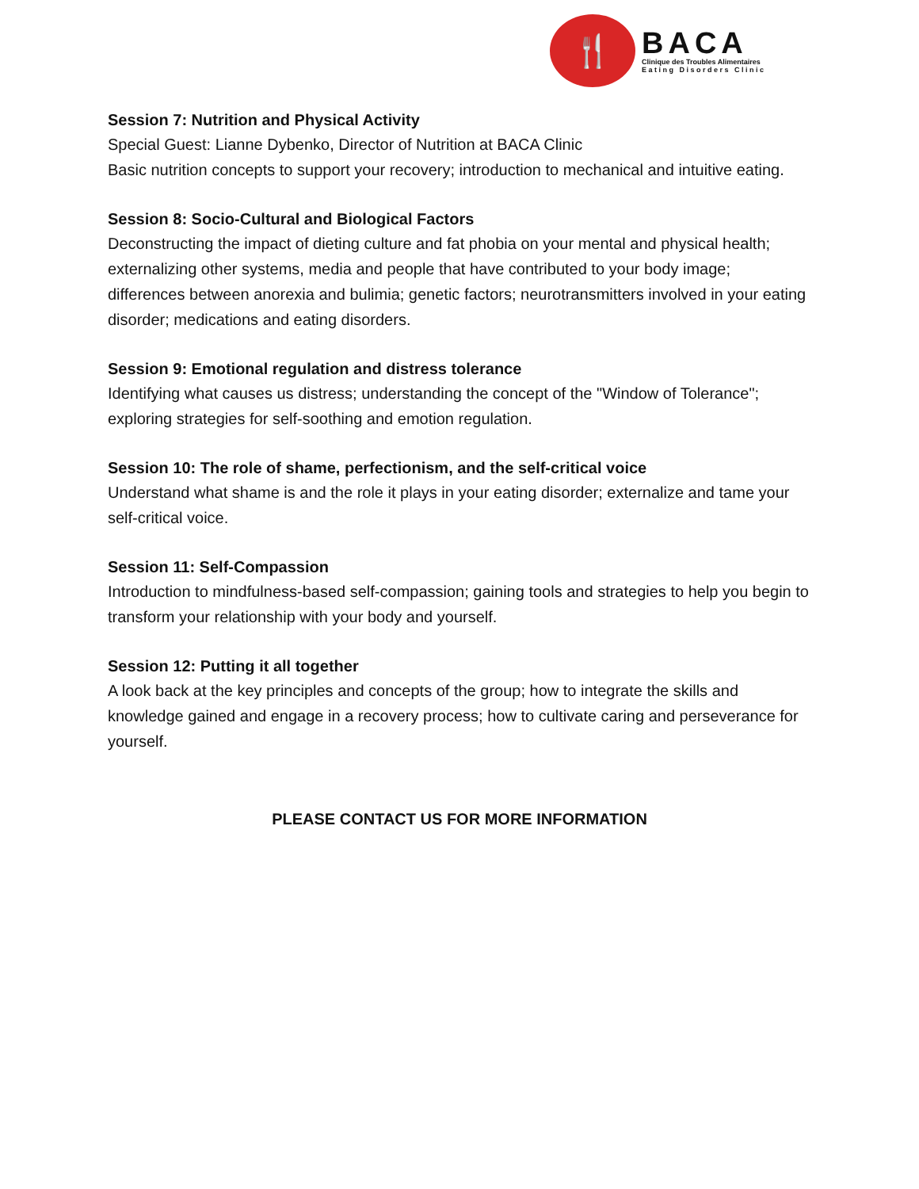🍴
BACA
Clinique des Troubles Alimentaires
E a t i n g D i s o r d e r s C l i n i c
Session 7: Nutrition and Physical Activity
Special Guest: Lianne Dybenko, Director of Nutrition at BACA Clinic
Basic nutrition concepts to support your recovery; introduction to mechanical and intuitive eating.
Session 8: Socio-Cultural and Biological Factors
Deconstructing the impact of dieting culture and fat phobia on your mental and physical health; externalizing other systems, media and people that have contributed to your body image; differences between anorexia and bulimia; genetic factors; neurotransmitters involved in your eating disorder; medications and eating disorders.
Session 9: Emotional regulation and distress tolerance
Identifying what causes us distress; understanding the concept of the "Window of Tolerance"; exploring strategies for self-soothing and emotion regulation.
Session 10: The role of shame, perfectionism, and the self-critical voice
Understand what shame is and the role it plays in your eating disorder; externalize and tame your self-critical voice.
Session 11: Self-Compassion
Introduction to mindfulness-based self-compassion; gaining tools and strategies to help you begin to transform your relationship with your body and yourself.
Session 12: Putting it all together
A look back at the key principles and concepts of the group; how to integrate the skills and knowledge gained and engage in a recovery process; how to cultivate caring and perseverance for yourself.
PLEASE CONTACT US FOR MORE INFORMATION